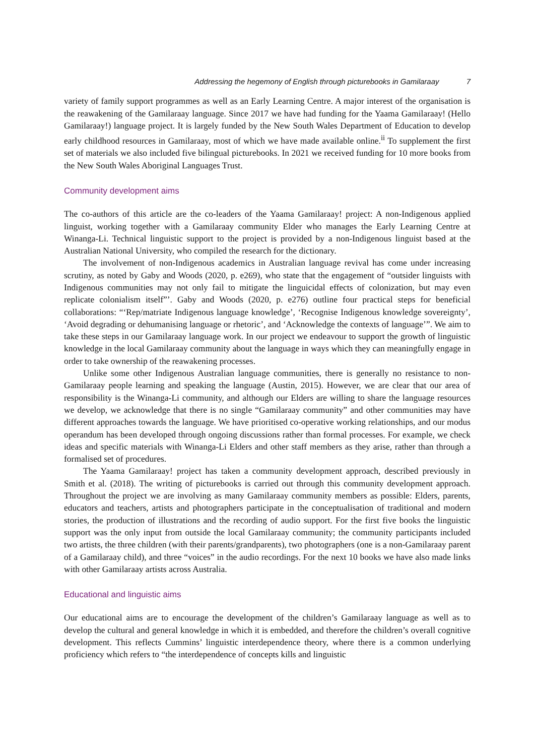Addressing the hegemony of English through picturebooks in Gamilaraay 7
variety of family support programmes as well as an Early Learning Centre. A major interest of the organisation is the reawakening of the Gamilaraay language. Since 2017 we have had funding for the Yaama Gamilaraay! (Hello Gamilaraay!) language project. It is largely funded by the New South Wales Department of Education to develop early childhood resources in Gamilaraay, most of which we have made available online.<sup>ii</sup> To supplement the first set of materials we also included five bilingual picturebooks. In 2021 we received funding for 10 more books from the New South Wales Aboriginal Languages Trust.
Community development aims
The co-authors of this article are the co-leaders of the Yaama Gamilaraay! project: A non-Indigenous applied linguist, working together with a Gamilaraay community Elder who manages the Early Learning Centre at Winanga-Li. Technical linguistic support to the project is provided by a non-Indigenous linguist based at the Australian National University, who compiled the research for the dictionary.
The involvement of non-Indigenous academics in Australian language revival has come under increasing scrutiny, as noted by Gaby and Woods (2020, p. e269), who state that the engagement of “outsider linguists with Indigenous communities may not only fail to mitigate the linguicidal effects of colonization, but may even replicate colonialism itself”’. Gaby and Woods (2020, p. e276) outline four practical steps for beneficial collaborations: “‘Rep/matriate Indigenous language knowledge’, ‘Recognise Indigenous knowledge sovereignty’, ‘Avoid degrading or dehumanising language or rhetoric’, and ‘Acknowledge the contexts of language’”. We aim to take these steps in our Gamilaraay language work. In our project we endeavour to support the growth of linguistic knowledge in the local Gamilaraay community about the language in ways which they can meaningfully engage in order to take ownership of the reawakening processes.
Unlike some other Indigenous Australian language communities, there is generally no resistance to non-Gamilaraay people learning and speaking the language (Austin, 2015). However, we are clear that our area of responsibility is the Winanga-Li community, and although our Elders are willing to share the language resources we develop, we acknowledge that there is no single “Gamilaraay community” and other communities may have different approaches towards the language. We have prioritised co-operative working relationships, and our modus operandum has been developed through ongoing discussions rather than formal processes. For example, we check ideas and specific materials with Winanga-Li Elders and other staff members as they arise, rather than through a formalised set of procedures.
The Yaama Gamilaraay! project has taken a community development approach, described previously in Smith et al. (2018). The writing of picturebooks is carried out through this community development approach. Throughout the project we are involving as many Gamilaraay community members as possible: Elders, parents, educators and teachers, artists and photographers participate in the conceptualisation of traditional and modern stories, the production of illustrations and the recording of audio support. For the first five books the linguistic support was the only input from outside the local Gamilaraay community; the community participants included two artists, the three children (with their parents/grandparents), two photographers (one is a non-Gamilaraay parent of a Gamilaraay child), and three “voices” in the audio recordings. For the next 10 books we have also made links with other Gamilaraay artists across Australia.
Educational and linguistic aims
Our educational aims are to encourage the development of the children’s Gamilaraay language as well as to develop the cultural and general knowledge in which it is embedded, and therefore the children’s overall cognitive development. This reflects Cummins’ linguistic interdependence theory, where there is a common underlying proficiency which refers to “the interdependence of concepts kills and linguistic